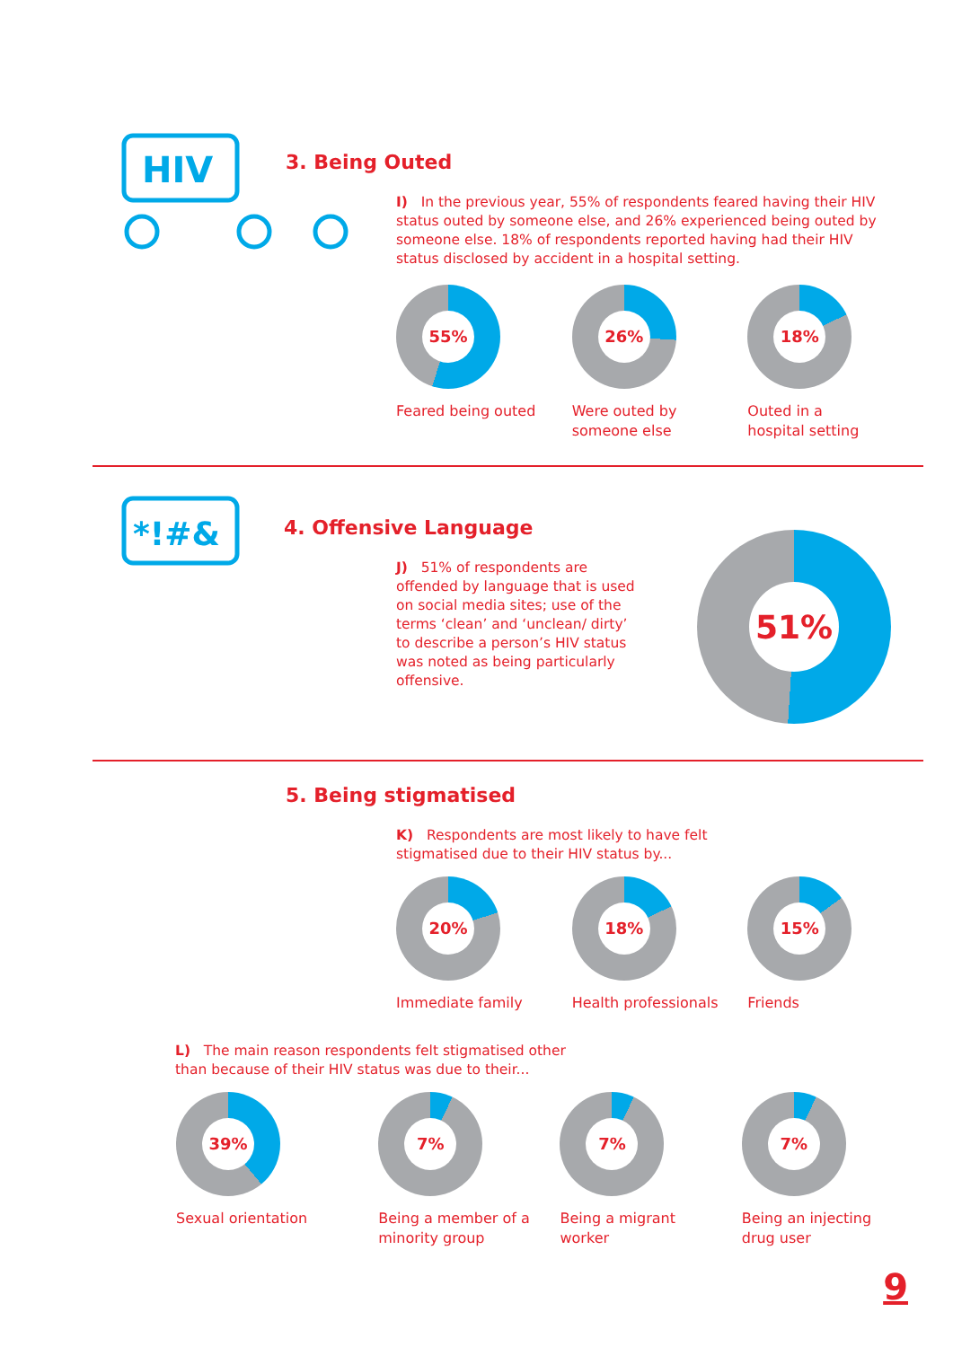HIV
3. Being Outed
I) In the previous year, 55% of respondents feared having their HIV status outed by someone else, and 26% experienced being outed by someone else. 18% of respondents reported having had their HIV status disclosed by accident in a hospital setting.
55%
Feared being outed
26%
Were outed by
someone else
18%
Outed in a
hospital setting
*!#&
4. Offensive Language
J) 51% of respondents are offended by language that is used on social media sites; use of the terms ‘clean’ and ‘unclean/ dirty’ to describe a person’s HIV status was noted as being particularly offensive.
51%
5. Being stigmatised
K) Respondents are most likely to have felt stigmatised due to their HIV status by...
20%
Immediate family
18%
Health professionals
15%
Friends
L) The main reason respondents felt stigmatised other than because of their HIV status was due to their...
39%
Sexual orientation
7%
Being a member of a
minority group
7%
Being a migrant
worker
7%
Being an injecting
drug user
9